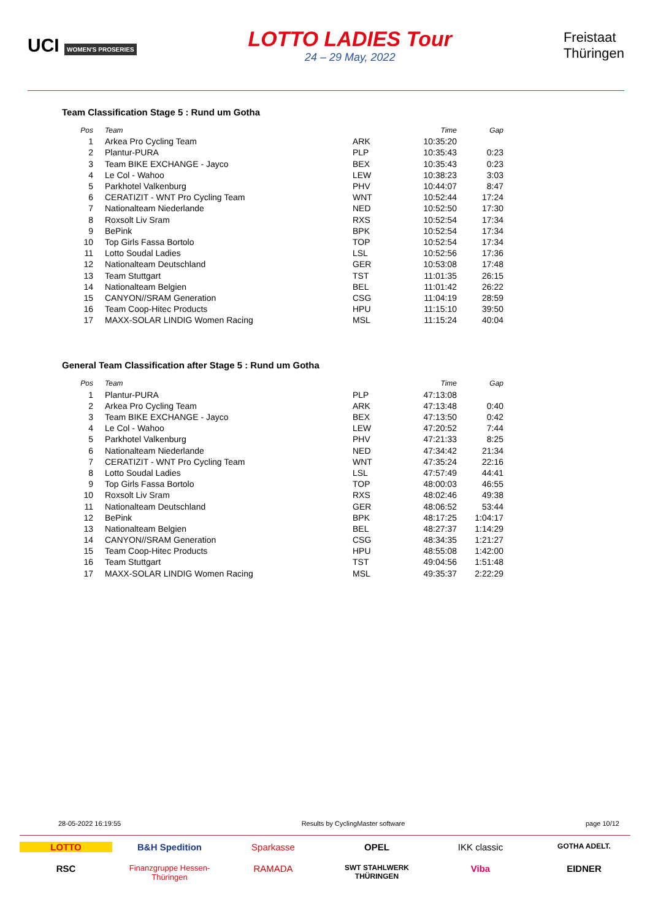UCI WOMEN'S PROSERIES
LOTTO LADIES Tour
24 – 29 May, 2022
Freistaat
Thüringen
Team Classification Stage 5 : Rund um Gotha
| Pos | Team | | Time | Gap |
| --- | --- | --- | --- | --- |
| 1 | Arkea Pro Cycling Team | ARK | 10:35:20 | |
| 2 | Plantur-PURA | PLP | 10:35:43 | 0:23 |
| 3 | Team BIKE EXCHANGE - Jayco | BEX | 10:35:43 | 0:23 |
| 4 | Le Col - Wahoo | LEW | 10:38:23 | 3:03 |
| 5 | Parkhotel Valkenburg | PHV | 10:44:07 | 8:47 |
| 6 | CERATIZIT - WNT Pro Cycling Team | WNT | 10:52:44 | 17:24 |
| 7 | Nationalteam Niederlande | NED | 10:52:50 | 17:30 |
| 8 | Roxsolt Liv Sram | RXS | 10:52:54 | 17:34 |
| 9 | BePink | BPK | 10:52:54 | 17:34 |
| 10 | Top Girls Fassa Bortolo | TOP | 10:52:54 | 17:34 |
| 11 | Lotto Soudal Ladies | LSL | 10:52:56 | 17:36 |
| 12 | Nationalteam Deutschland | GER | 10:53:08 | 17:48 |
| 13 | Team Stuttgart | TST | 11:01:35 | 26:15 |
| 14 | Nationalteam Belgien | BEL | 11:01:42 | 26:22 |
| 15 | CANYON//SRAM Generation | CSG | 11:04:19 | 28:59 |
| 16 | Team Coop-Hitec Products | HPU | 11:15:10 | 39:50 |
| 17 | MAXX-SOLAR LINDIG Women Racing | MSL | 11:15:24 | 40:04 |
General Team Classification after Stage 5 : Rund um Gotha
| Pos | Team | | Time | Gap |
| --- | --- | --- | --- | --- |
| 1 | Plantur-PURA | PLP | 47:13:08 | |
| 2 | Arkea Pro Cycling Team | ARK | 47:13:48 | 0:40 |
| 3 | Team BIKE EXCHANGE - Jayco | BEX | 47:13:50 | 0:42 |
| 4 | Le Col - Wahoo | LEW | 47:20:52 | 7:44 |
| 5 | Parkhotel Valkenburg | PHV | 47:21:33 | 8:25 |
| 6 | Nationalteam Niederlande | NED | 47:34:42 | 21:34 |
| 7 | CERATIZIT - WNT Pro Cycling Team | WNT | 47:35:24 | 22:16 |
| 8 | Lotto Soudal Ladies | LSL | 47:57:49 | 44:41 |
| 9 | Top Girls Fassa Bortolo | TOP | 48:00:03 | 46:55 |
| 10 | Roxsolt Liv Sram | RXS | 48:02:46 | 49:38 |
| 11 | Nationalteam Deutschland | GER | 48:06:52 | 53:44 |
| 12 | BePink | BPK | 48:17:25 | 1:04:17 |
| 13 | Nationalteam Belgien | BEL | 48:27:37 | 1:14:29 |
| 14 | CANYON//SRAM Generation | CSG | 48:34:35 | 1:21:27 |
| 15 | Team Coop-Hitec Products | HPU | 48:55:08 | 1:42:00 |
| 16 | Team Stuttgart | TST | 49:04:56 | 1:51:48 |
| 17 | MAXX-SOLAR LINDIG Women Racing | MSL | 49:35:37 | 2:22:29 |
28-05-2022 16:19:55 Results by CyclingMaster software page 10/12
LOTTO
B&H Spedition
Sparkasse
OPEL
IKK classic
GOTHA ADELT.
RSC
Finanzgruppe Hessen-Thüringen
RAMADA
SWT STAHLWERK THÜRINGEN
Viba
EIDNER